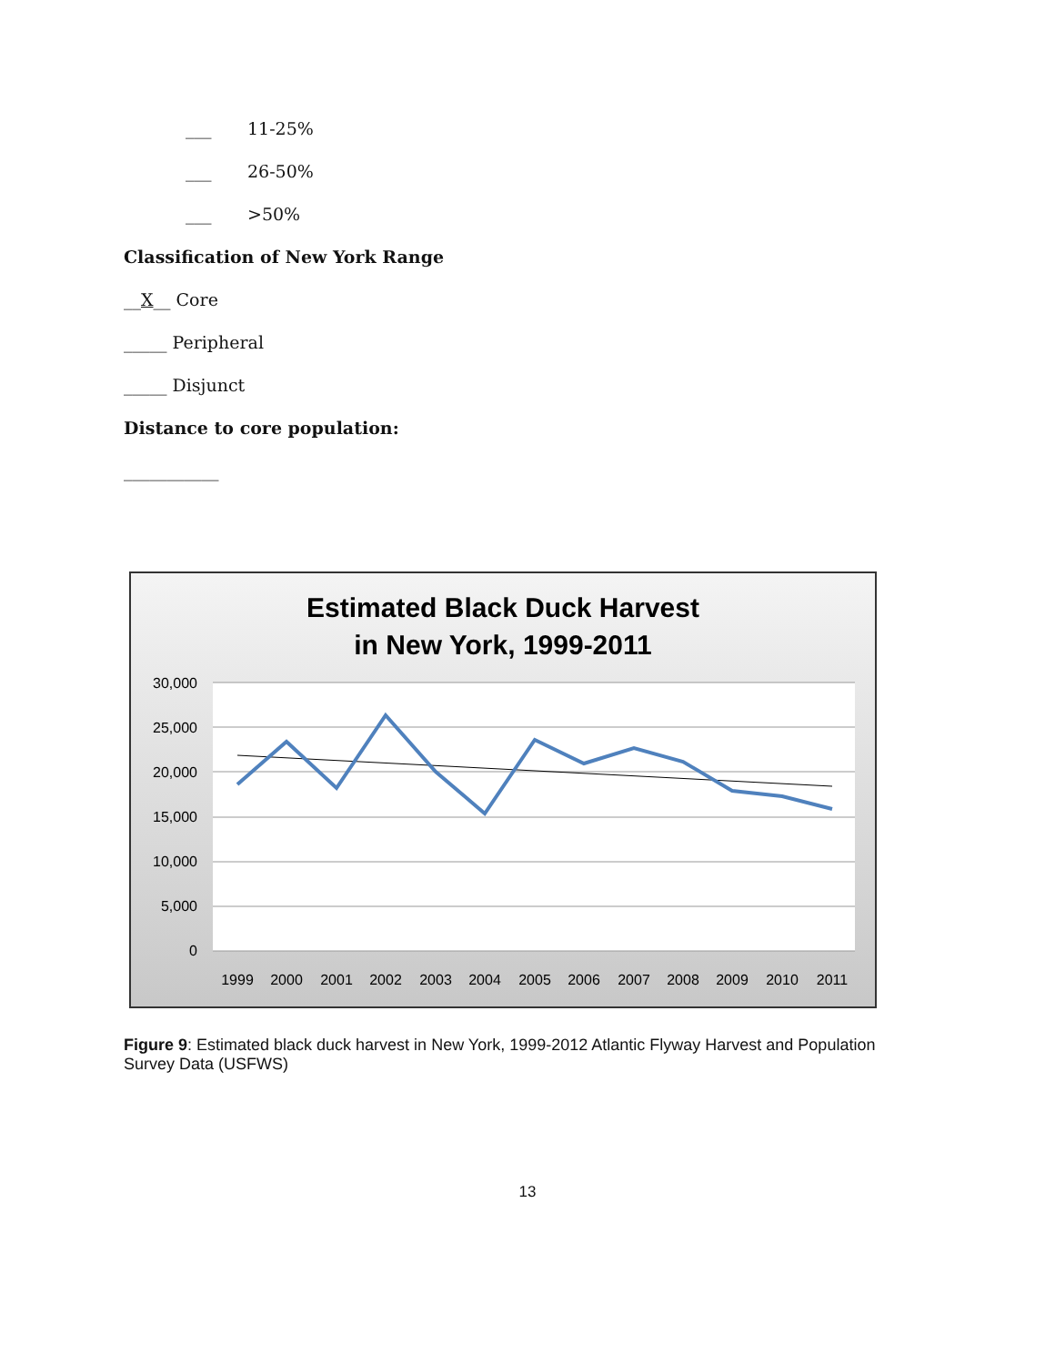___ 11-25%
___ 26-50%
___ >50%
Classification of New York Range
__X__ Core
_____ Peripheral
_____ Disjunct
Distance to core population:
___________
Estimated Black Duck Harvest
in New York, 1999-2011
30,000
25,000
20,000
15,000
10,000
5,000
0
1999
2000
2001
2002
2003
2004
2005
2006
2007
2008
2009
2010
2011
Figure 9: Estimated black duck harvest in New York, 1999-2012 Atlantic Flyway Harvest and Population Survey Data (USFWS)
13